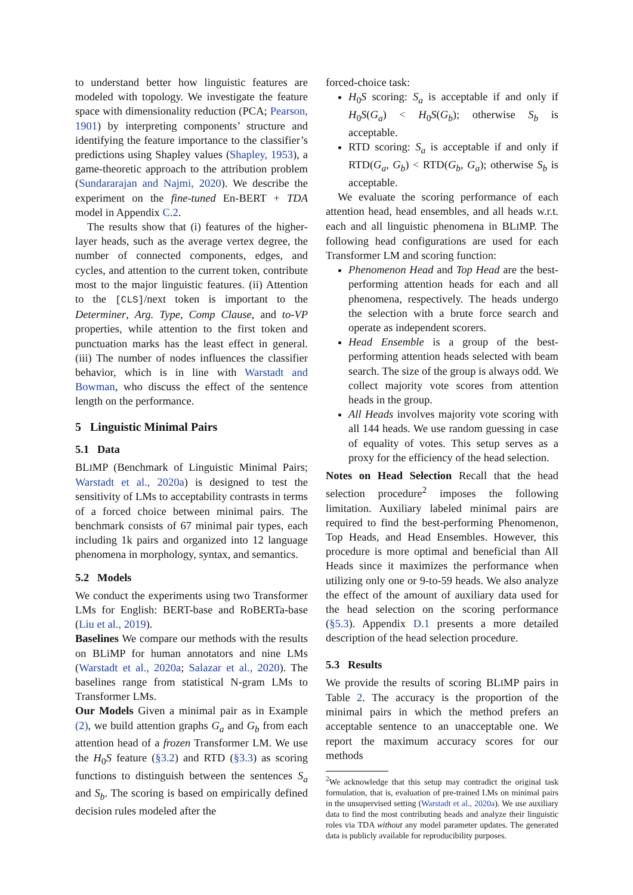to understand better how linguistic features are modeled with topology. We investigate the feature space with dimensionality reduction (PCA; Pearson, 1901) by interpreting components’ structure and identifying the feature importance to the classifier’s predictions using Shapley values (Shapley, 1953), a game-theoretic approach to the attribution problem (Sundararajan and Najmi, 2020). We describe the experiment on the fine-tuned En-BERT + TDA model in Appendix C.2.
The results show that (i) features of the higher-layer heads, such as the average vertex degree, the number of connected components, edges, and cycles, and attention to the current token, contribute most to the major linguistic features. (ii) Attention to the [CLS]/next token is important to the Determiner, Arg. Type, Comp Clause, and to-VP properties, while attention to the first token and punctuation marks has the least effect in general. (iii) The number of nodes influences the classifier behavior, which is in line with Warstadt and Bowman, who discuss the effect of the sentence length on the performance.
5 Linguistic Minimal Pairs
5.1 Data
BLIMP (Benchmark of Linguistic Minimal Pairs; Warstadt et al., 2020a) is designed to test the sensitivity of LMs to acceptability contrasts in terms of a forced choice between minimal pairs. The benchmark consists of 67 minimal pair types, each including 1k pairs and organized into 12 language phenomena in morphology, syntax, and semantics.
5.2 Models
We conduct the experiments using two Transformer LMs for English: BERT-base and RoBERTa-base (Liu et al., 2019).
Baselines We compare our methods with the results on BLiMP for human annotators and nine LMs (Warstadt et al., 2020a; Salazar et al., 2020). The baselines range from statistical N-gram LMs to Transformer LMs.
Our Models Given a minimal pair as in Example (2), we build attention graphs G<sub>a</sub> and G<sub>b</sub> from each attention head of a frozen Transformer LM. We use the H<sub>0</sub>S feature (§3.2) and RTD (§3.3) as scoring functions to distinguish between the sentences S<sub>a</sub> and S<sub>b</sub>. The scoring is based on empirically defined decision rules modeled after the
forced-choice task:
H<sub>0</sub>S scoring: S<sub>a</sub> is acceptable if and only if H<sub>0</sub>S(G<sub>a</sub>) < H<sub>0</sub>S(G<sub>b</sub>); otherwise S<sub>b</sub> is acceptable.
RTD scoring: S<sub>a</sub> is acceptable if and only if RTD(G<sub>a</sub>, G<sub>b</sub>) < RTD(G<sub>b</sub>, G<sub>a</sub>); otherwise S<sub>b</sub> is acceptable.
We evaluate the scoring performance of each attention head, head ensembles, and all heads w.r.t. each and all linguistic phenomena in BLIMP. The following head configurations are used for each Transformer LM and scoring function:
Phenomenon Head and Top Head are the best-performing attention heads for each and all phenomena, respectively. The heads undergo the selection with a brute force search and operate as independent scorers.
Head Ensemble is a group of the best-performing attention heads selected with beam search. The size of the group is always odd. We collect majority vote scores from attention heads in the group.
All Heads involves majority vote scoring with all 144 heads. We use random guessing in case of equality of votes. This setup serves as a proxy for the efficiency of the head selection.
Notes on Head Selection Recall that the head selection procedure<sup>2</sup> imposes the following limitation. Auxiliary labeled minimal pairs are required to find the best-performing Phenomenon, Top Heads, and Head Ensembles. However, this procedure is more optimal and beneficial than All Heads since it maximizes the performance when utilizing only one or 9-to-59 heads. We also analyze the effect of the amount of auxiliary data used for the head selection on the scoring performance (§5.3). Appendix D.1 presents a more detailed description of the head selection procedure.
5.3 Results
We provide the results of scoring BLIMP pairs in Table 2. The accuracy is the proportion of the minimal pairs in which the method prefers an acceptable sentence to an unacceptable one. We report the maximum accuracy scores for our methods
<sup>2</sup> We acknowledge that this setup may contradict the original task formulation, that is, evaluation of pre-trained LMs on minimal pairs in the unsupervised setting (Warstadt et al., 2020a). We use auxiliary data to find the most contributing heads and analyze their linguistic roles via TDA without any model parameter updates. The generated data is publicly available for reproducibility purposes.